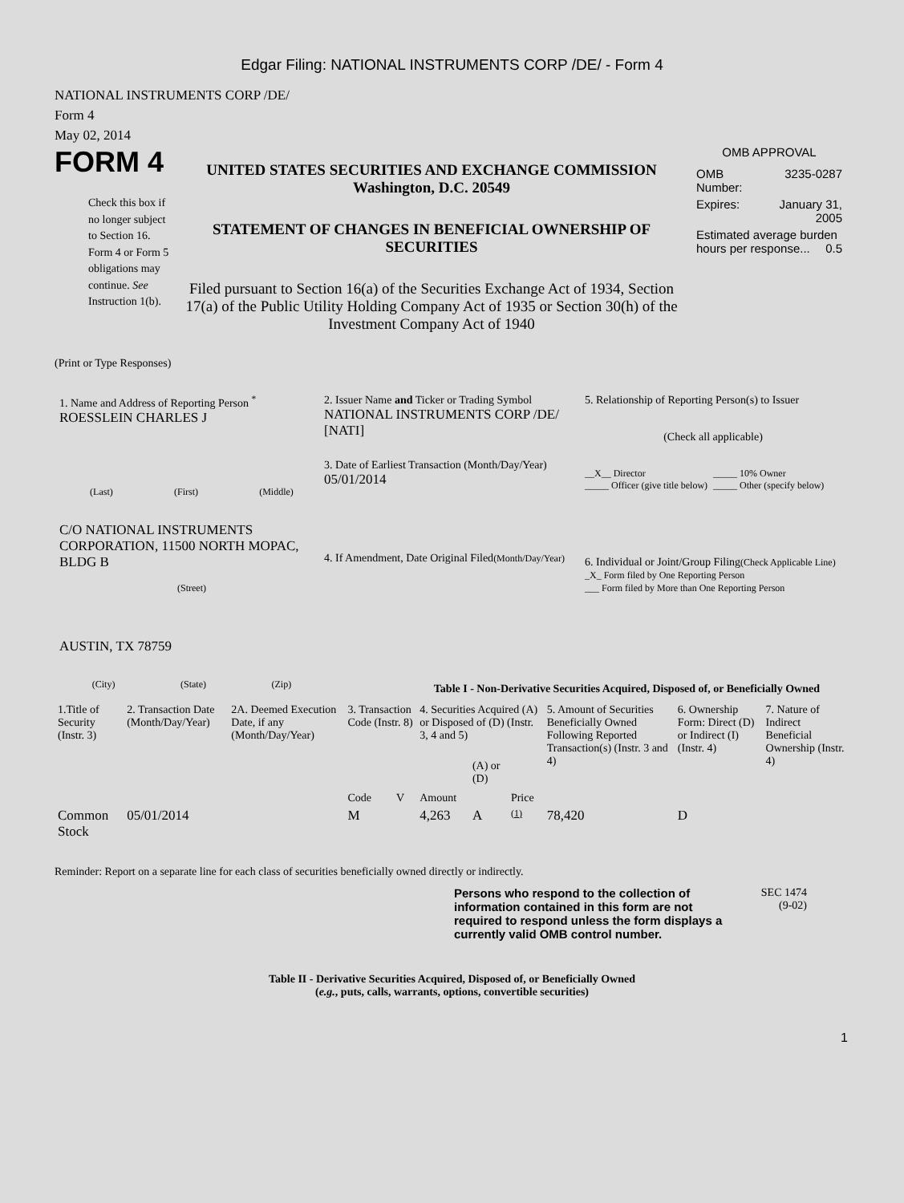Edgar Filing: NATIONAL INSTRUMENTS CORP /DE/ - Form 4
NATIONAL INSTRUMENTS CORP /DE/
Form 4
May 02, 2014
FORM 4
Check this box if no longer subject to Section 16. Form 4 or Form 5 obligations may continue. See Instruction 1(b).
UNITED STATES SECURITIES AND EXCHANGE COMMISSION
Washington, D.C. 20549
STATEMENT OF CHANGES IN BENEFICIAL OWNERSHIP OF SECURITIES
Filed pursuant to Section 16(a) of the Securities Exchange Act of 1934, Section 17(a) of the Public Utility Holding Company Act of 1935 or Section 30(h) of the Investment Company Act of 1940
OMB APPROVAL
| OMB Number: | 3235-0287 |
| Expires: | January 31, 2005 |
| Estimated average burden hours per response... 0.5 | |
(Print or Type Responses)
1. Name and Address of Reporting Person <sup>*</sup>
ROESSLEIN CHARLES J
(Last) (First) (Middle)
C/O NATIONAL INSTRUMENTS CORPORATION, 11500 NORTH MOPAC, BLDG B
(Street)
AUSTIN, TX 78759
(City) (State) (Zip)
2. Issuer Name and Ticker or Trading Symbol
NATIONAL INSTRUMENTS CORP /DE/ [NATI]
3. Date of Earliest Transaction (Month/Day/Year)
05/01/2014
4. If Amendment, Date Original Filed(Month/Day/Year)
5. Relationship of Reporting Person(s) to Issuer
(Check all applicable)
__X__ Director
_____ Officer (give title below)
_____ 10% Owner
_____ Other (specify below)
6. Individual or Joint/Group Filing(Check Applicable Line)
_X_ Form filed by One Reporting Person
___ Form filed by More than One Reporting Person
Table I - Non-Derivative Securities Acquired, Disposed of, or Beneficially Owned
| 1.Title of Security (Instr. 3) | 2. Transaction Date (Month/Day/Year) | 2A. Deemed Execution Date, if any (Month/Day/Year) | 3. Transaction Code (Instr. 8) | | 4. Securities Acquired (A) or Disposed of (D) (Instr. 3, 4 and 5) | | | 5. Amount of Securities Beneficially Owned Following Reported Transaction(s) (Instr. 3 and 4) | 6. Ownership Form: Direct (D) or Indirect (I) (Instr. 4) | 7. Nature of Indirect Beneficial Ownership (Instr. 4) |
| --- | --- | --- | --- | --- | --- | --- | --- | --- | --- | --- |
| | | | Code | V | Amount | (A) or (D) | Price | | | |
| Common Stock | 05/01/2014 | | M | | 4,263 | A | (1) | 78,420 | D | |
Reminder: Report on a separate line for each class of securities beneficially owned directly or indirectly.
Persons who respond to the collection of information contained in this form are not required to respond unless the form displays a currently valid OMB control number.
SEC 1474
(9-02)
Table II - Derivative Securities Acquired, Disposed of, or Beneficially Owned
(e.g., puts, calls, warrants, options, convertible securities)
1